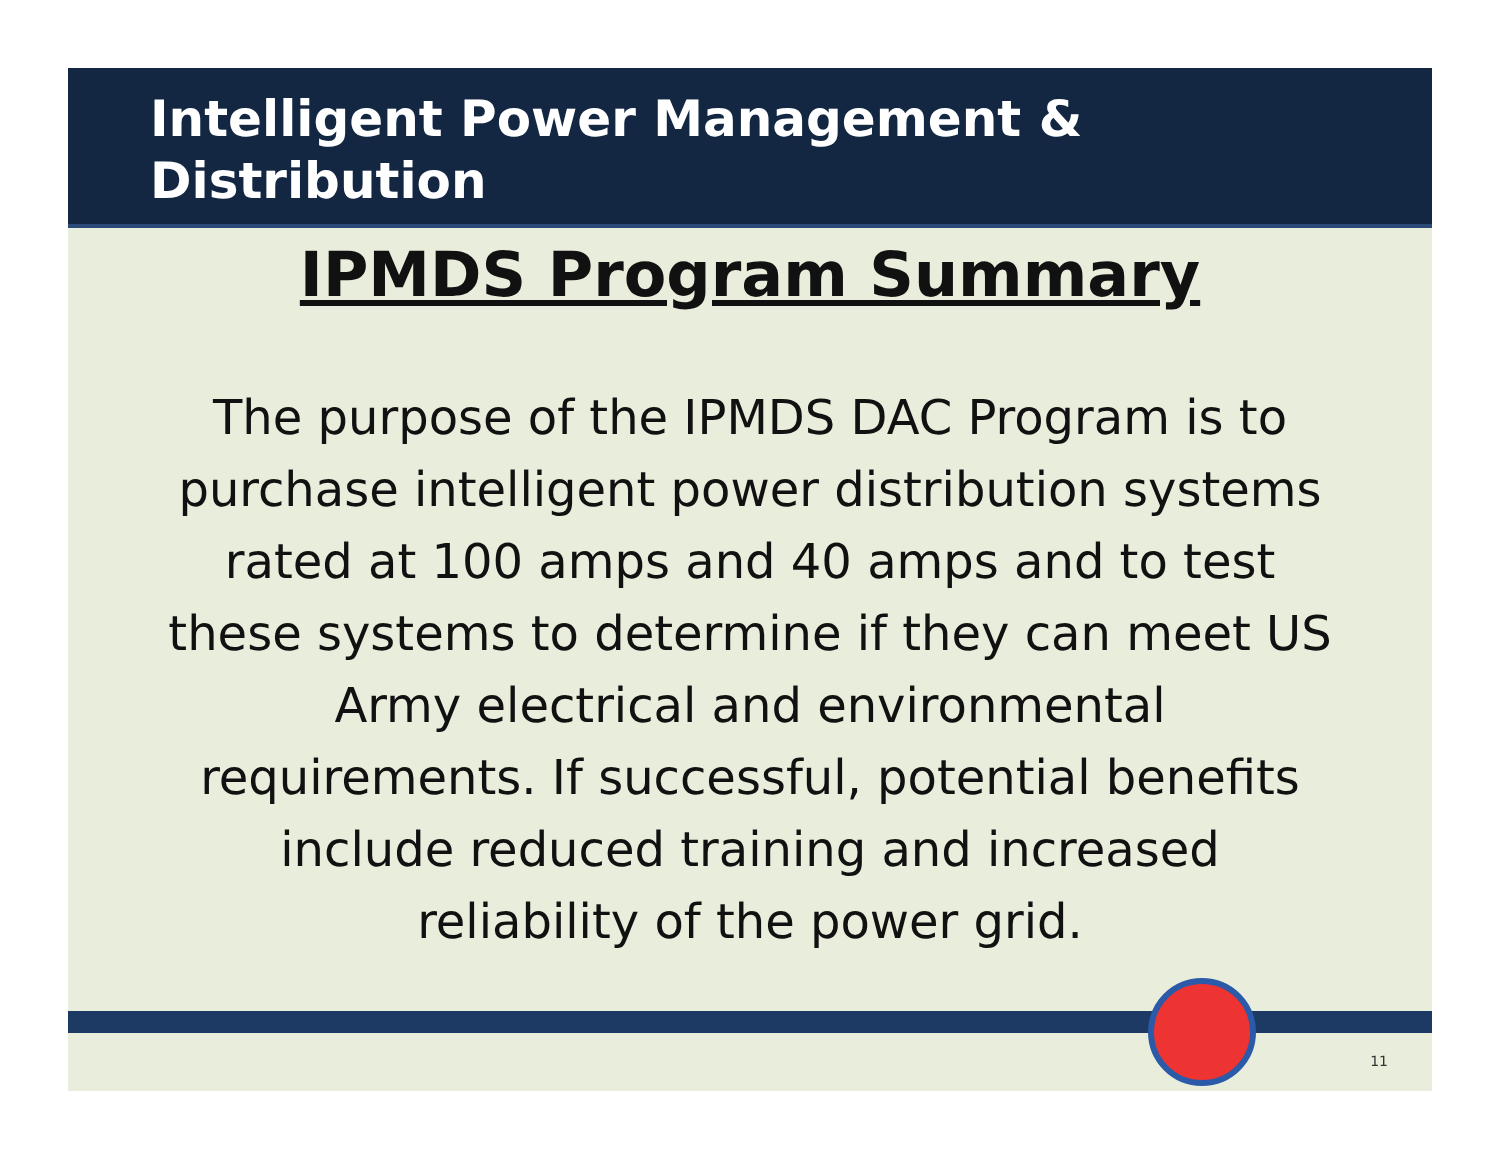Intelligent Power Management &
Distribution
IPMDS Program Summary
The purpose of the IPMDS DAC Program is to purchase intelligent power distribution systems rated at 100 amps and 40 amps and to test these systems to determine if they can meet US Army electrical and environmental requirements. If successful, potential benefits include reduced training and increased reliability of the power grid.
11